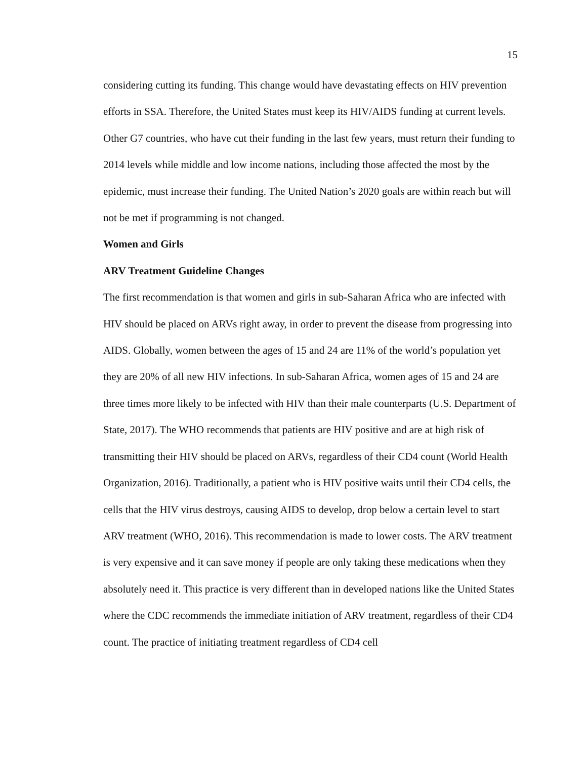15
considering cutting its funding. This change would have devastating effects on HIV prevention efforts in SSA. Therefore, the United States must keep its HIV/AIDS funding at current levels. Other G7 countries, who have cut their funding in the last few years, must return their funding to 2014 levels while middle and low income nations, including those affected the most by the epidemic, must increase their funding. The United Nation’s 2020 goals are within reach but will not be met if programming is not changed.
Women and Girls
ARV Treatment Guideline Changes
The first recommendation is that women and girls in sub-Saharan Africa who are infected with HIV should be placed on ARVs right away, in order to prevent the disease from progressing into AIDS. Globally, women between the ages of 15 and 24 are 11% of the world’s population yet they are 20% of all new HIV infections. In sub-Saharan Africa, women ages of 15 and 24 are three times more likely to be infected with HIV than their male counterparts (U.S. Department of State, 2017). The WHO recommends that patients are HIV positive and are at high risk of transmitting their HIV should be placed on ARVs, regardless of their CD4 count (World Health Organization, 2016). Traditionally, a patient who is HIV positive waits until their CD4 cells, the cells that the HIV virus destroys, causing AIDS to develop, drop below a certain level to start ARV treatment (WHO, 2016). This recommendation is made to lower costs. The ARV treatment is very expensive and it can save money if people are only taking these medications when they absolutely need it. This practice is very different than in developed nations like the United States where the CDC recommends the immediate initiation of ARV treatment, regardless of their CD4 count. The practice of initiating treatment regardless of CD4 cell